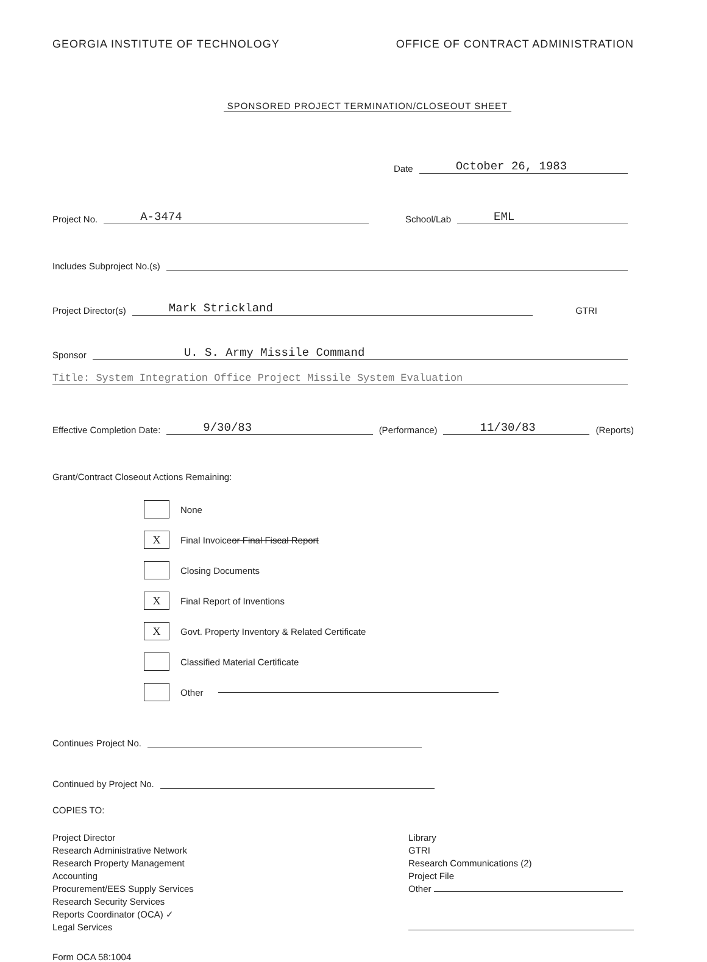GEORGIA INSTITUTE OF TECHNOLOGY
OFFICE OF CONTRACT ADMINISTRATION
SPONSORED PROJECT TERMINATION/CLOSEOUT SHEET
Date October 26, 1983
Project No. A-3474 School/Lab EML
Includes Subproject No.(s)
Project Director(s) Mark Strickland GTRI
Sponsor U. S. Army Missile Command
Title: System Integration Office Project Missile System Evaluation
Effective Completion Date: 9/30/83 (Performance) 11/30/83 (Reports)
Grant/Contract Closeout Actions Remaining:
None
X
Final Invoice or Final Fiscal Report
Closing Documents
X
Final Report of Inventions
X
Govt. Property Inventory & Related Certificate
Classified Material Certificate
Other
Continues Project No.
Continued by Project No.
COPIES TO:
Project Director
Research Administrative Network
Research Property Management
Accounting
Procurement/EES Supply Services
Research Security Services
Reports Coordinator (OCA) ✓
Legal Services
Library
GTRI
Research Communications (2)
Project File
Other
Form OCA 58:1004